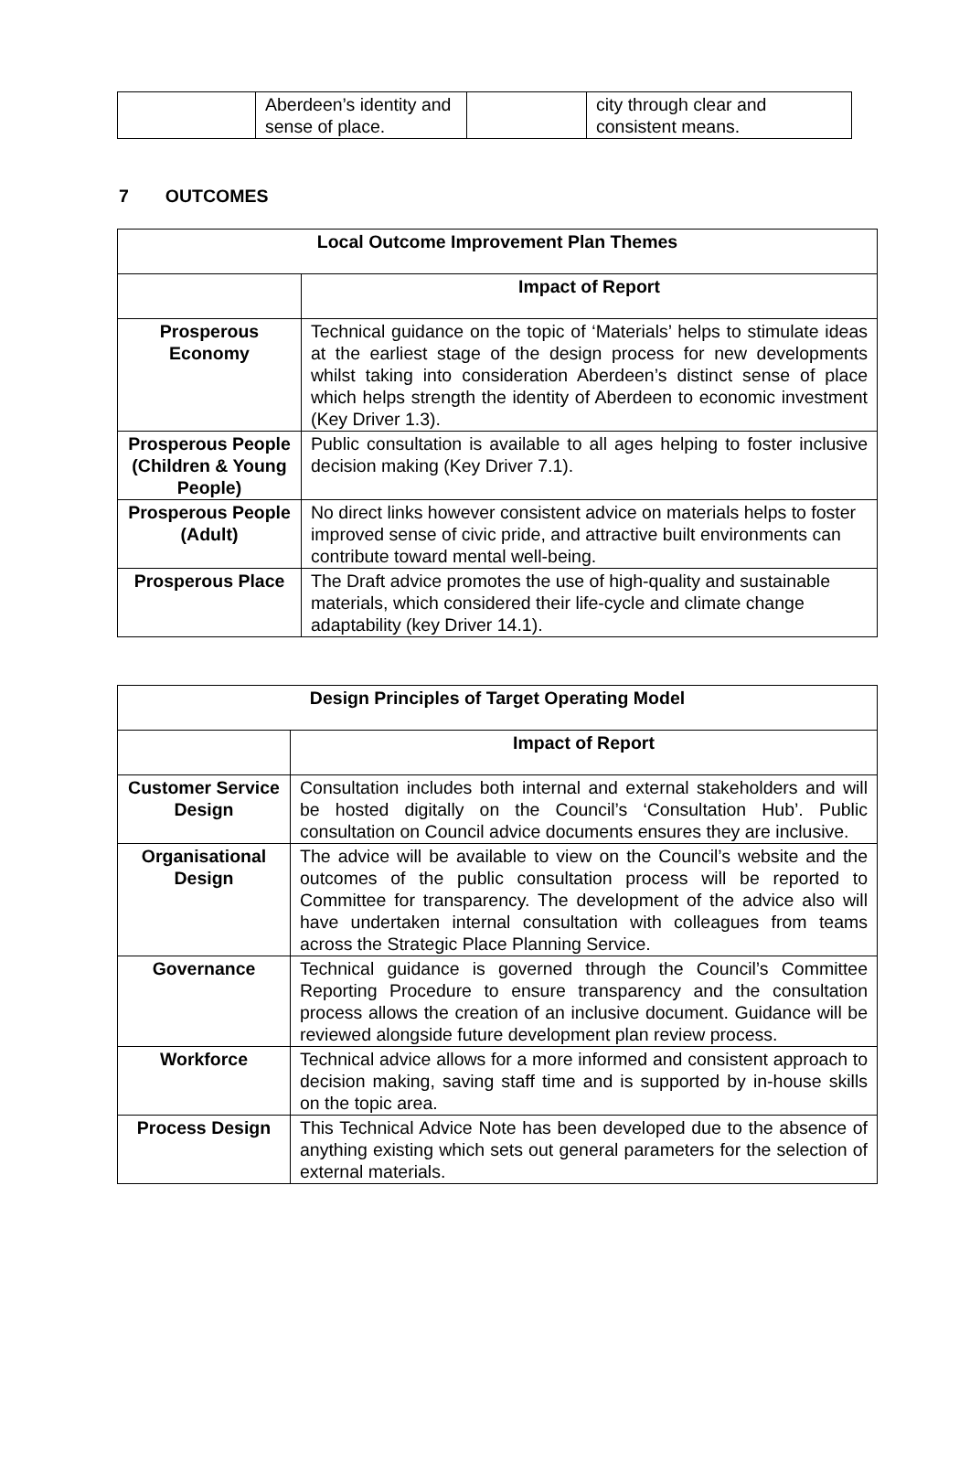| | Aberdeen’s identity and sense of place. | | city through clear and consistent means. |
7 OUTCOMES
| Local Outcome Improvement Plan Themes | |
| --- | --- |
| | Impact of Report |
| Prosperous Economy | Technical guidance on the topic of ‘Materials’ helps to stimulate ideas at the earliest stage of the design process for new developments whilst taking into consideration Aberdeen’s distinct sense of place which helps strength the identity of Aberdeen to economic investment (Key Driver 1.3). |
| Prosperous People (Children & Young People) | Public consultation is available to all ages helping to foster inclusive decision making (Key Driver 7.1). |
| Prosperous People (Adult) | No direct links however consistent advice on materials helps to foster improved sense of civic pride, and attractive built environments can contribute toward mental well-being. |
| Prosperous Place | The Draft advice promotes the use of high-quality and sustainable materials, which considered their life-cycle and climate change adaptability (key Driver 14.1). |
| Design Principles of Target Operating Model | |
| --- | --- |
| | Impact of Report |
| Customer Service Design | Consultation includes both internal and external stakeholders and will be hosted digitally on the Council’s ‘Consultation Hub’. Public consultation on Council advice documents ensures they are inclusive. |
| Organisational Design | The advice will be available to view on the Council’s website and the outcomes of the public consultation process will be reported to Committee for transparency. The development of the advice also will have undertaken internal consultation with colleagues from teams across the Strategic Place Planning Service. |
| Governance | Technical guidance is governed through the Council’s Committee Reporting Procedure to ensure transparency and the consultation process allows the creation of an inclusive document. Guidance will be reviewed alongside future development plan review process. |
| Workforce | Technical advice allows for a more informed and consistent approach to decision making, saving staff time and is supported by in-house skills on the topic area. |
| Process Design | This Technical Advice Note has been developed due to the absence of anything existing which sets out general parameters for the selection of external materials. |